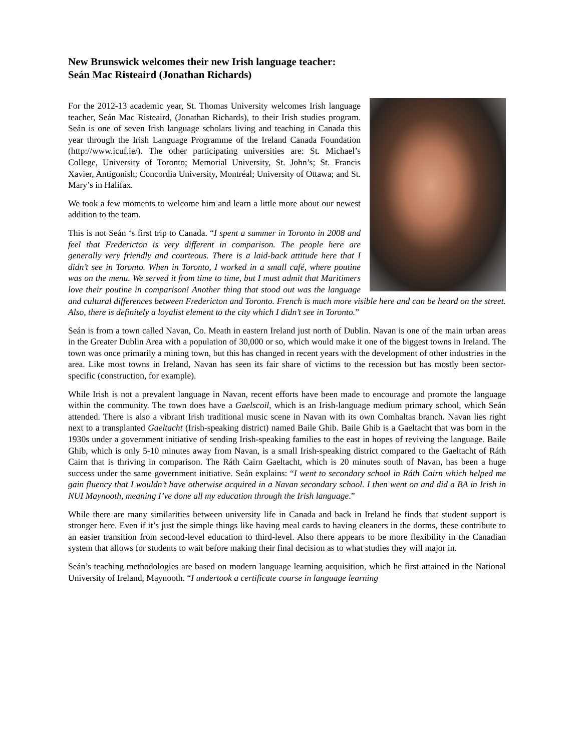New Brunswick welcomes their new Irish language teacher:
Seán Mac Risteaird (Jonathan Richards)
For the 2012-13 academic year, St. Thomas University welcomes Irish language teacher, Seán Mac Risteaird, (Jonathan Richards), to their Irish studies program. Seán is one of seven Irish language scholars living and teaching in Canada this year through the Irish Language Programme of the Ireland Canada Foundation (http://www.icuf.ie/). The other participating universities are: St. Michael’s College, University of Toronto; Memorial University, St. John’s; St. Francis Xavier, Antigonish; Concordia University, Montréal; University of Ottawa; and St. Mary’s in Halifax.
We took a few moments to welcome him and learn a little more about our newest addition to the team.
This is not Seán ‘s first trip to Canada. “I spent a summer in Toronto in 2008 and feel that Fredericton is very different in comparison. The people here are generally very friendly and courteous. There is a laid-back attitude here that I didn’t see in Toronto. When in Toronto, I worked in a small café, where poutine was on the menu. We served it from time to time, but I must admit that Maritimers love their poutine in comparison! Another thing that stood out was the language and cultural differences between Fredericton and Toronto. French is much more visible here and can be heard on the street. Also, there is definitely a loyalist element to the city which I didn’t see in Toronto.”
Seán is from a town called Navan, Co. Meath in eastern Ireland just north of Dublin. Navan is one of the main urban areas in the Greater Dublin Area with a population of 30,000 or so, which would make it one of the biggest towns in Ireland. The town was once primarily a mining town, but this has changed in recent years with the development of other industries in the area. Like most towns in Ireland, Navan has seen its fair share of victims to the recession but has mostly been sector-specific (construction, for example).
While Irish is not a prevalent language in Navan, recent efforts have been made to encourage and promote the language within the community. The town does have a Gaelscoil, which is an Irish-language medium primary school, which Seán attended. There is also a vibrant Irish traditional music scene in Navan with its own Comhaltas branch. Navan lies right next to a transplanted Gaeltacht (Irish-speaking district) named Baile Ghib. Baile Ghib is a Gaeltacht that was born in the 1930s under a government initiative of sending Irish-speaking families to the east in hopes of reviving the language. Baile Ghib, which is only 5-10 minutes away from Navan, is a small Irish-speaking district compared to the Gaeltacht of Ráth Cairn that is thriving in comparison. The Ráth Cairn Gaeltacht, which is 20 minutes south of Navan, has been a huge success under the same government initiative. Seán explains: “I went to secondary school in Ráth Cairn which helped me gain fluency that I wouldn’t have otherwise acquired in a Navan secondary school. I then went on and did a BA in Irish in NUI Maynooth, meaning I’ve done all my education through the Irish language.”
While there are many similarities between university life in Canada and back in Ireland he finds that student support is stronger here. Even if it’s just the simple things like having meal cards to having cleaners in the dorms, these contribute to an easier transition from second-level education to third-level. Also there appears to be more flexibility in the Canadian system that allows for students to wait before making their final decision as to what studies they will major in.
Seán’s teaching methodologies are based on modern language learning acquisition, which he first attained in the National University of Ireland, Maynooth. “I undertook a certificate course in language learning